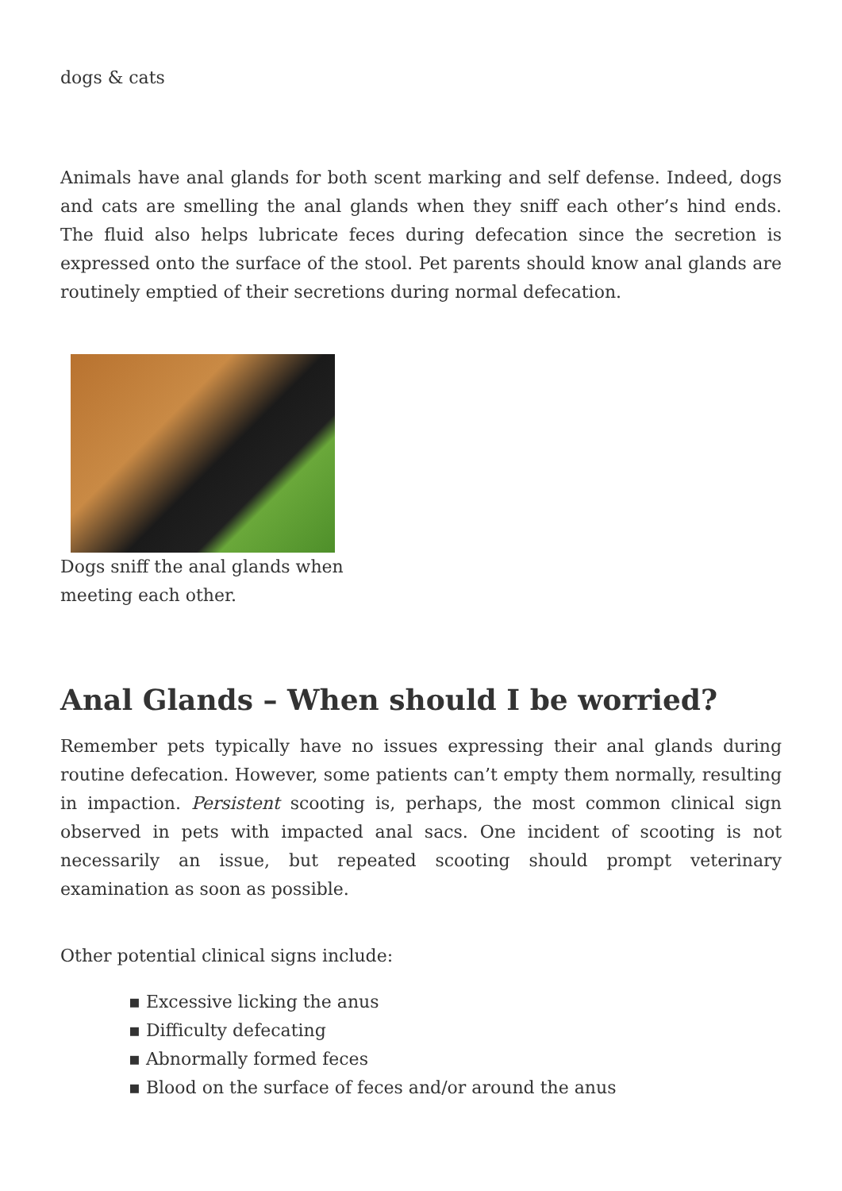dogs & cats
Animals have anal glands for both scent marking and self defense. Indeed, dogs and cats are smelling the anal glands when they sniff each other’s hind ends. The fluid also helps lubricate feces during defecation since the secretion is expressed onto the surface of the stool. Pet parents should know anal glands are routinely emptied of their secretions during normal defecation.
Dogs sniff the anal glands when meeting each other.
Anal Glands – When should I be worried?
Remember pets typically have no issues expressing their anal glands during routine defecation. However, some patients can’t empty them normally, resulting in impaction. Persistent scooting is, perhaps, the most common clinical sign observed in pets with impacted anal sacs. One incident of scooting is not necessarily an issue, but repeated scooting should prompt veterinary examination as soon as possible.
Other potential clinical signs include:
▪ Excessive licking the anus
▪ Difficulty defecating
▪ Abnormally formed feces
▪ Blood on the surface of feces and/or around the anus